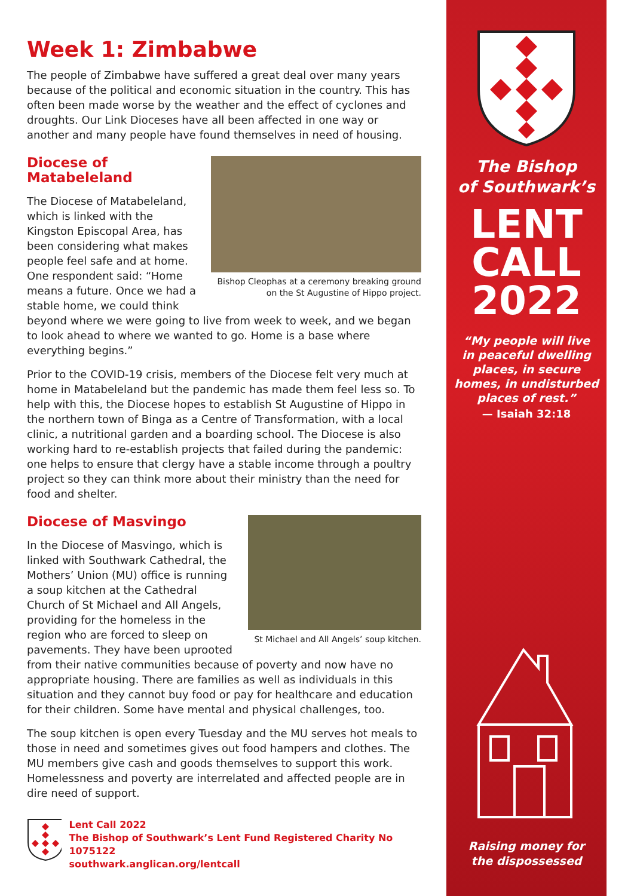Week 1: Zimbabwe
The people of Zimbabwe have suffered a great deal over many years because of the political and economic situation in the country. This has often been made worse by the weather and the effect of cyclones and droughts. Our Link Dioceses have all been affected in one way or another and many people have found themselves in need of housing.
Bishop Cleophas at a ceremony breaking ground
on the St Augustine of Hippo project.
Diocese of Matabeleland
The Diocese of Matabeleland, which is linked with the Kingston Episcopal Area, has been considering what makes people feel safe and at home. One respondent said: “Home means a future. Once we had a stable home, we could think beyond where we were going to live from week to week, and we began to look ahead to where we wanted to go. Home is a base where everything begins.”
Prior to the COVID-19 crisis, members of the Diocese felt very much at home in Matabeleland but the pandemic has made them feel less so. To help with this, the Diocese hopes to establish St Augustine of Hippo in the northern town of Binga as a Centre of Transformation, with a local clinic, a nutritional garden and a boarding school. The Diocese is also working hard to re-establish projects that failed during the pandemic: one helps to ensure that clergy have a stable income through a poultry project so they can think more about their ministry than the need for food and shelter.
St Michael and All Angels’ soup kitchen.
Diocese of Masvingo
In the Diocese of Masvingo, which is linked with Southwark Cathedral, the Mothers’ Union (MU) office is running a soup kitchen at the Cathedral Church of St Michael and All Angels, providing for the homeless in the region who are forced to sleep on pavements. They have been uprooted from their native communities because of poverty and now have no appropriate housing. There are families as well as individuals in this situation and they cannot buy food or pay for healthcare and education for their children. Some have mental and physical challenges, too.
The soup kitchen is open every Tuesday and the MU serves hot meals to those in need and sometimes gives out food hampers and clothes. The MU members give cash and goods themselves to support this work. Homelessness and poverty are interrelated and affected people are in dire need of support.
Lent Call 2022
The Bishop of Southwark’s Lent Fund Registered Charity No 1075122
southwark.anglican.org/lentcall
The Bishop
of Southwark’s
LENT
CALL
2022
“My people will live
in peaceful dwelling
places, in secure
homes, in undisturbed
places of rest.”
— Isaiah 32:18
Raising money for
the dispossessed